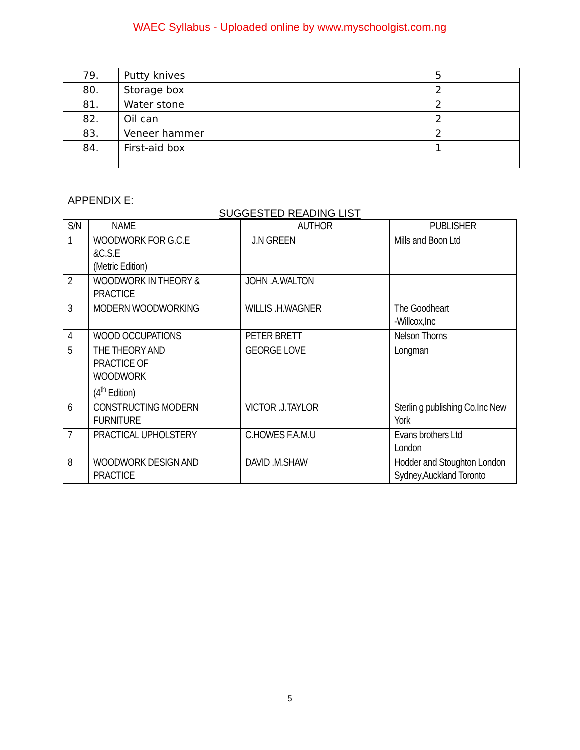WAEC Syllabus - Uploaded online by www.myschoolgist.com.ng
| 79. | Putty knives | 5 |
| 80. | Storage box | 2 |
| 81. | Water stone | 2 |
| 82. | Oil can | 2 |
| 83. | Veneer hammer | 2 |
| 84. | First-aid box | 1 |
APPENDIX E:
SUGGESTED READING LIST
| S/N | NAME | AUTHOR | PUBLISHER |
| --- | --- | --- | --- |
| 1 | WOODWORK FOR G.C.E &C.S.E (Metric Edition) | J.N GREEN | Mills and Boon Ltd |
| 2 | WOODWORK IN THEORY & PRACTICE | JOHN .A.WALTON | |
| 3 | MODERN WOODWORKING | WILLIS .H.WAGNER | The Goodheart -Willcox,Inc |
| 4 | WOOD OCCUPATIONS | PETER BRETT | Nelson Thorns |
| 5 | THE THEORY AND PRACTICE OF WOODWORK (4<sup>th</sup> Edition) | GEORGE LOVE | Longman |
| 6 | CONSTRUCTING MODERN FURNITURE | VICTOR .J.TAYLOR | Sterlin g publishing Co.Inc New York |
| 7 | PRACTICAL UPHOLSTERY | C.HOWES F.A.M.U | Evans brothers Ltd London |
| 8 | WOODWORK DESIGN AND PRACTICE | DAVID .M.SHAW | Hodder and Stoughton London Sydney,Auckland Toronto |
5